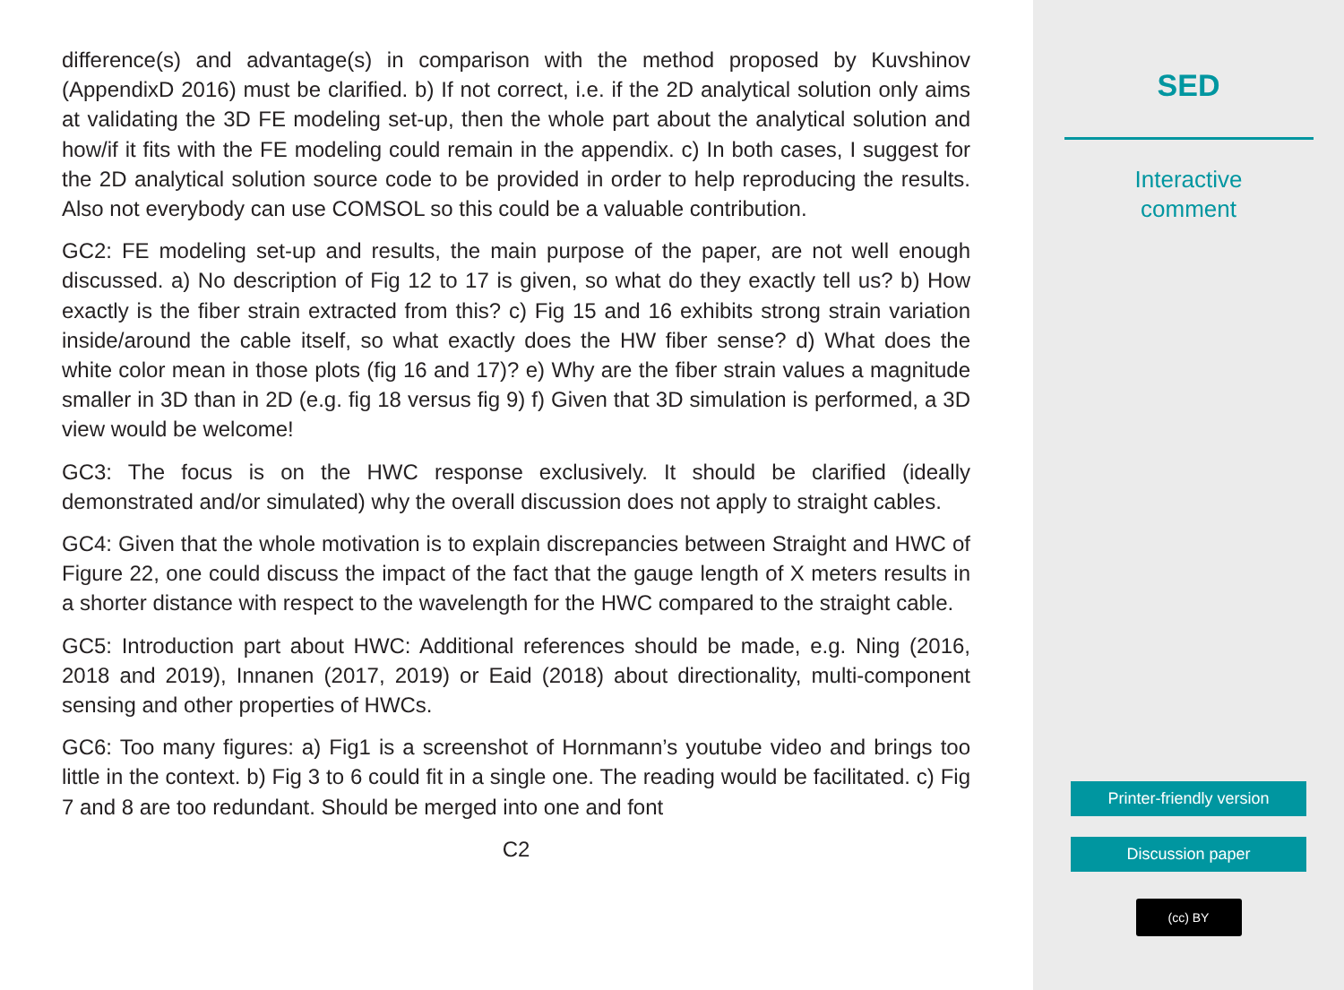difference(s) and advantage(s) in comparison with the method proposed by Kuvshinov (AppendixD 2016) must be clarified. b) If not correct, i.e. if the 2D analytical solution only aims at validating the 3D FE modeling set-up, then the whole part about the analytical solution and how/if it fits with the FE modeling could remain in the appendix. c) In both cases, I suggest for the 2D analytical solution source code to be provided in order to help reproducing the results. Also not everybody can use COMSOL so this could be a valuable contribution.
GC2: FE modeling set-up and results, the main purpose of the paper, are not well enough discussed. a) No description of Fig 12 to 17 is given, so what do they exactly tell us? b) How exactly is the fiber strain extracted from this? c) Fig 15 and 16 exhibits strong strain variation inside/around the cable itself, so what exactly does the HW fiber sense? d) What does the white color mean in those plots (fig 16 and 17)? e) Why are the fiber strain values a magnitude smaller in 3D than in 2D (e.g. fig 18 versus fig 9) f) Given that 3D simulation is performed, a 3D view would be welcome!
GC3: The focus is on the HWC response exclusively. It should be clarified (ideally demonstrated and/or simulated) why the overall discussion does not apply to straight cables.
GC4: Given that the whole motivation is to explain discrepancies between Straight and HWC of Figure 22, one could discuss the impact of the fact that the gauge length of X meters results in a shorter distance with respect to the wavelength for the HWC compared to the straight cable.
GC5: Introduction part about HWC: Additional references should be made, e.g. Ning (2016, 2018 and 2019), Innanen (2017, 2019) or Eaid (2018) about directionality, multi-component sensing and other properties of HWCs.
GC6: Too many figures: a) Fig1 is a screenshot of Hornmann’s youtube video and brings too little in the context. b) Fig 3 to 6 could fit in a single one. The reading would be facilitated. c) Fig 7 and 8 are too redundant. Should be merged into one and font
C2
SED
Interactive
comment
Printer-friendly version
Discussion paper
(cc) BY